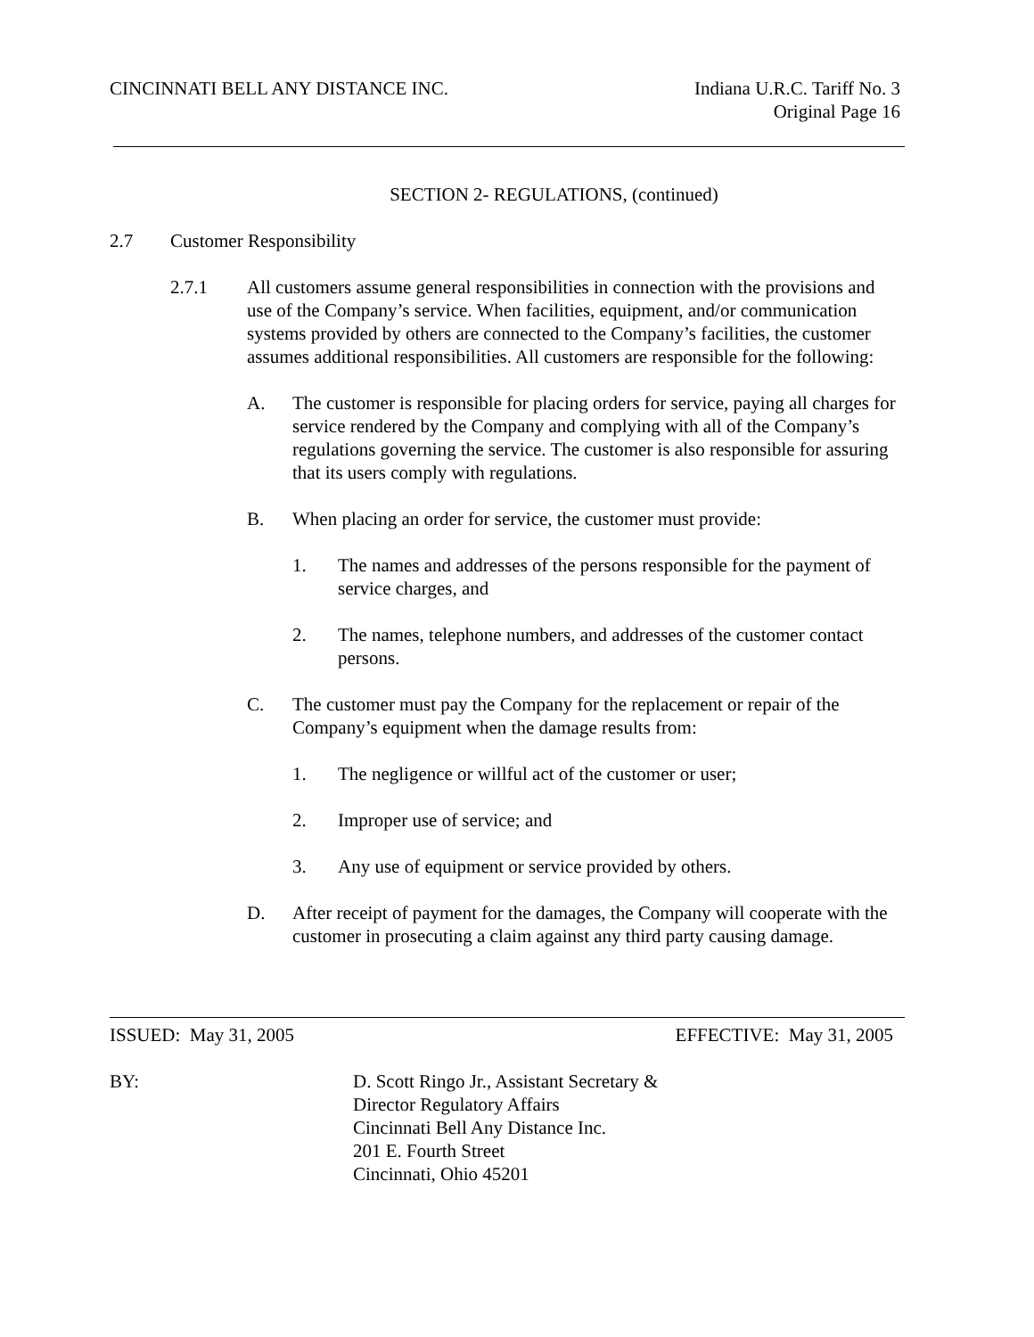CINCINNATI BELL ANY DISTANCE INC.
Indiana U.R.C. Tariff No. 3
Original Page 16
SECTION 2- REGULATIONS, (continued)
2.7 Customer Responsibility
2.7.1 All customers assume general responsibilities in connection with the provisions and use of the Company’s service. When facilities, equipment, and/or communication systems provided by others are connected to the Company’s facilities, the customer assumes additional responsibilities. All customers are responsible for the following:
A. The customer is responsible for placing orders for service, paying all charges for service rendered by the Company and complying with all of the Company’s regulations governing the service. The customer is also responsible for assuring that its users comply with regulations.
B. When placing an order for service, the customer must provide:
1. The names and addresses of the persons responsible for the payment of service charges, and
2. The names, telephone numbers, and addresses of the customer contact persons.
C. The customer must pay the Company for the replacement or repair of the Company’s equipment when the damage results from:
1. The negligence or willful act of the customer or user;
2. Improper use of service; and
3. Any use of equipment or service provided by others.
D. After receipt of payment for the damages, the Company will cooperate with the customer in prosecuting a claim against any third party causing damage.
ISSUED: May 31, 2005 EFFECTIVE: May 31, 2005
BY: D. Scott Ringo Jr., Assistant Secretary &
Director Regulatory Affairs
Cincinnati Bell Any Distance Inc.
201 E. Fourth Street
Cincinnati, Ohio 45201